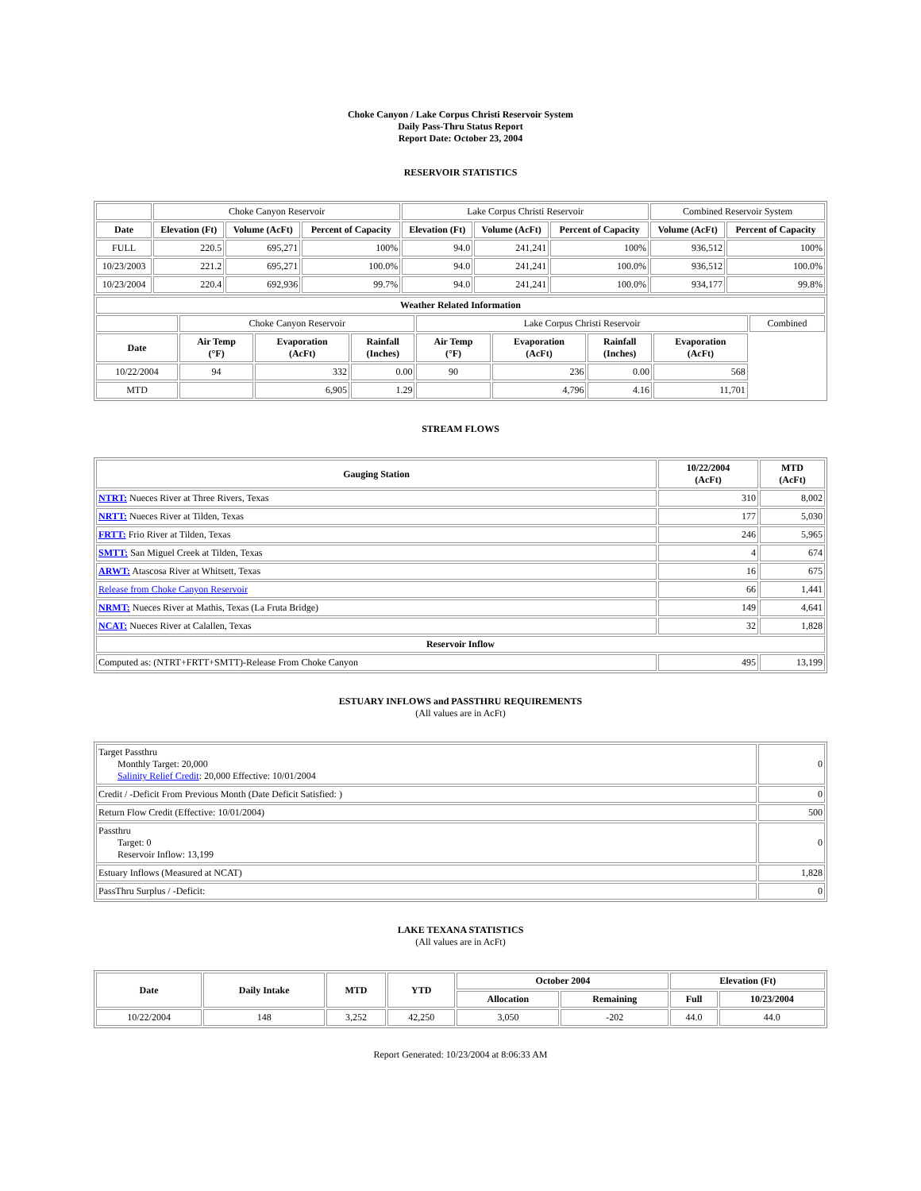Choke Canyon / Lake Corpus Christi Reservoir System
Daily Pass-Thru Status Report
Report Date: October 23, 2004
RESERVOIR STATISTICS
| | Choke Canyon Reservoir | | | Lake Corpus Christi Reservoir | | | Combined Reservoir System | |
| Date | Elevation (Ft) | Volume (AcFt) | Percent of Capacity | Elevation (Ft) | Volume (AcFt) | Percent of Capacity | Volume (AcFt) | Percent of Capacity |
| FULL | 220.5 | 695,271 | 100% | 94.0 | 241,241 | 100% | 936,512 | 100% |
| 10/23/2003 | 221.2 | 695,271 | 100.0% | 94.0 | 241,241 | 100.0% | 936,512 | 100.0% |
| 10/23/2004 | 220.4 | 692,936 | 99.7% | 94.0 | 241,241 | 100.0% | 934,177 | 99.8% |
| Weather Related Information | | | | | | | | |
| --- | --- | --- | --- | --- | --- | --- | --- | --- |
| | Choke Canyon Reservoir | | | Lake Corpus Christi Reservoir | | | | Combined |
| Date | Air Temp (°F) | Evaporation (AcFt) | Rainfall (Inches) | Air Temp (°F) | Evaporation (AcFt) | Rainfall (Inches) | Evaporation (AcFt) | |
| 10/22/2004 | 94 | 332 | 0.00 | 90 | 236 | 0.00 | 568 | |
| MTD | | 6,905 | 1.29 | | 4,796 | 4.16 | 11,701 | |
STREAM FLOWS
| Gauging Station | 10/22/2004 (AcFt) | MTD (AcFt) |
| --- | --- | --- |
| NTRT: Nueces River at Three Rivers, Texas | 310 | 8,002 |
| NRTT: Nueces River at Tilden, Texas | 177 | 5,030 |
| FRTT: Frio River at Tilden, Texas | 246 | 5,965 |
| SMTT: San Miguel Creek at Tilden, Texas | 4 | 674 |
| ARWT: Atascosa River at Whitsett, Texas | 16 | 675 |
| Release from Choke Canyon Reservoir | 66 | 1,441 |
| NRMT: Nueces River at Mathis, Texas (La Fruta Bridge) | 149 | 4,641 |
| NCAT: Nueces River at Calallen, Texas | 32 | 1,828 |
| Reservoir Inflow | | |
| Computed as: (NTRT+FRTT+SMTT)-Release From Choke Canyon | 495 | 13,199 |
ESTUARY INFLOWS and PASSTHRU REQUIREMENTS
(All values are in AcFt)
| Target Passthru Monthly Target: 20,000 Salinity Relief Credit : 20,000 Effective: 10/01/2004 | 0 |
| Credit / -Deficit From Previous Month (Date Deficit Satisfied: ) | 0 |
| Return Flow Credit (Effective: 10/01/2004) | 500 |
| Passthru Target: 0 Reservoir Inflow: 13,199 | 0 |
| Estuary Inflows (Measured at NCAT) | 1,828 |
| PassThru Surplus / -Deficit: | 0 |
LAKE TEXANA STATISTICS
(All values are in AcFt)
| Date | Daily Intake | MTD | YTD | October 2004 | | Elevation (Ft) | |
| --- | --- | --- | --- | --- | --- | --- | --- |
| | | | | Allocation | Remaining | Full | 10/23/2004 |
| 10/22/2004 | 148 | 3,252 | 42,250 | 3,050 | -202 | 44.0 | 44.0 |
Report Generated: 10/23/2004 at 8:06:33 AM